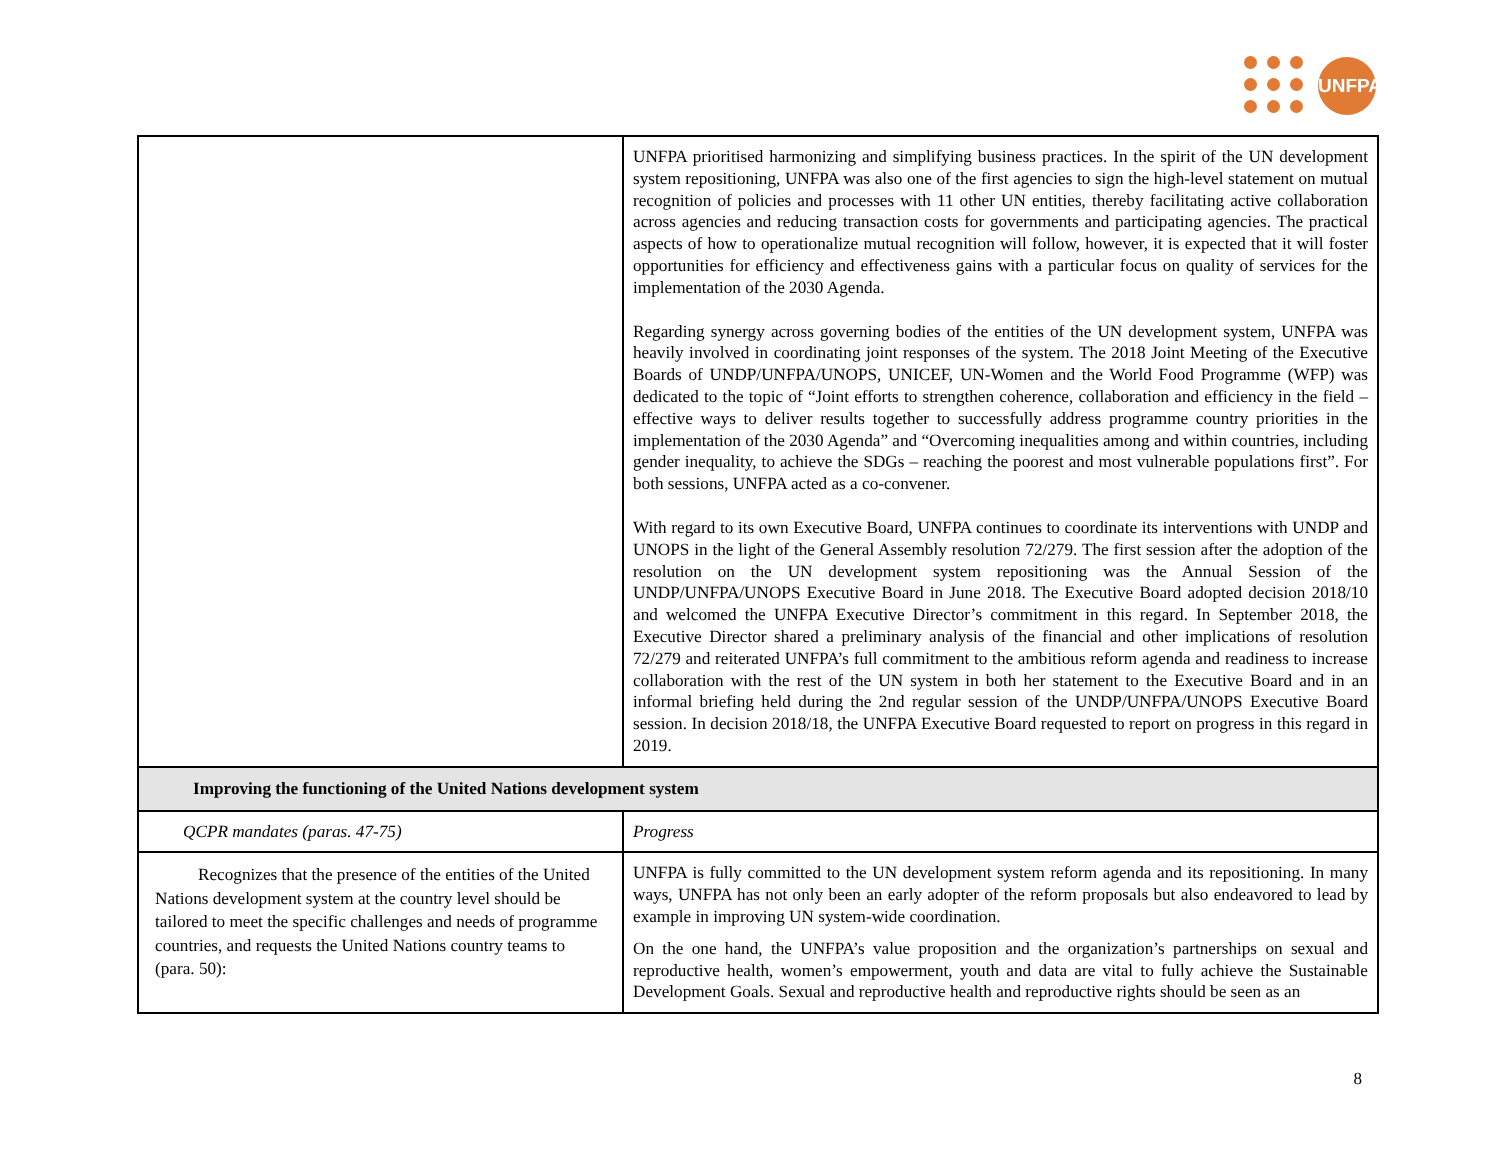UNFPA
| | UNFPA prioritised harmonizing and simplifying business practices. In the spirit of the UN development system repositioning, UNFPA was also one of the first agencies to sign the high-level statement on mutual recognition of policies and processes with 11 other UN entities, thereby facilitating active collaboration across agencies and reducing transaction costs for governments and participating agencies. The practical aspects of how to operationalize mutual recognition will follow, however, it is expected that it will foster opportunities for efficiency and effectiveness gains with a particular focus on quality of services for the implementation of the 2030 Agenda. Regarding synergy across governing bodies of the entities of the UN development system, UNFPA was heavily involved in coordinating joint responses of the system. The 2018 Joint Meeting of the Executive Boards of UNDP/UNFPA/UNOPS, UNICEF, UN-Women and the World Food Programme (WFP) was dedicated to the topic of “Joint efforts to strengthen coherence, collaboration and efficiency in the field – effective ways to deliver results together to successfully address programme country priorities in the implementation of the 2030 Agenda” and “Overcoming inequalities among and within countries, including gender inequality, to achieve the SDGs – reaching the poorest and most vulnerable populations first”. For both sessions, UNFPA acted as a co-convener. With regard to its own Executive Board, UNFPA continues to coordinate its interventions with UNDP and UNOPS in the light of the General Assembly resolution 72/279. The first session after the adoption of the resolution on the UN development system repositioning was the Annual Session of the UNDP/UNFPA/UNOPS Executive Board in June 2018. The Executive Board adopted decision 2018/10 and welcomed the UNFPA Executive Director’s commitment in this regard. In September 2018, the Executive Director shared a preliminary analysis of the financial and other implications of resolution 72/279 and reiterated UNFPA’s full commitment to the ambitious reform agenda and readiness to increase collaboration with the rest of the UN system in both her statement to the Executive Board and in an informal briefing held during the 2nd regular session of the UNDP/UNFPA/UNOPS Executive Board session. In decision 2018/18, the UNFPA Executive Board requested to report on progress in this regard in 2019. |
| Improving the functioning of the United Nations development system | |
| QCPR mandates (paras. 47-75) | Progress |
| Recognizes that the presence of the entities of the United Nations development system at the country level should be tailored to meet the specific challenges and needs of programme countries, and requests the United Nations country teams to (para. 50): | UNFPA is fully committed to the UN development system reform agenda and its repositioning. In many ways, UNFPA has not only been an early adopter of the reform proposals but also endeavored to lead by example in improving UN system-wide coordination. On the one hand, the UNFPA’s value proposition and the organization’s partnerships on sexual and reproductive health, women’s empowerment, youth and data are vital to fully achieve the Sustainable Development Goals. Sexual and reproductive health and reproductive rights should be seen as an |
8